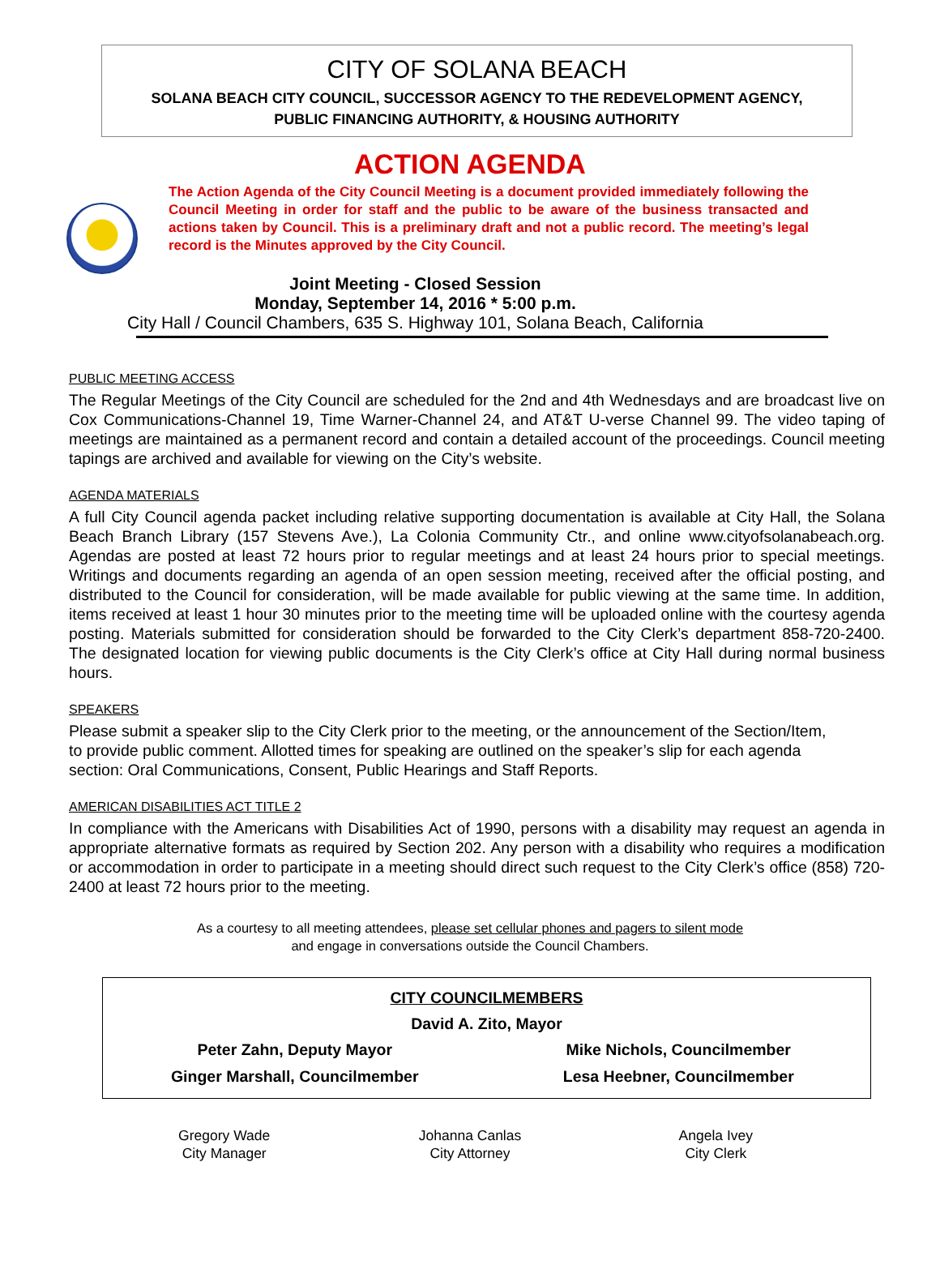CITY OF SOLANA BEACH
SOLANA BEACH CITY COUNCIL, SUCCESSOR AGENCY TO THE REDEVELOPMENT AGENCY,
PUBLIC FINANCING AUTHORITY, & HOUSING AUTHORITY
ACTION AGENDA
The Action Agenda of the City Council Meeting is a document provided immediately following the Council Meeting in order for staff and the public to be aware of the business transacted and actions taken by Council. This is a preliminary draft and not a public record. The meeting’s legal record is the Minutes approved by the City Council.
Joint Meeting - Closed Session
Monday, September 14, 2016 * 5:00 p.m.
City Hall / Council Chambers, 635 S. Highway 101, Solana Beach, California
PUBLIC MEETING ACCESS
The Regular Meetings of the City Council are scheduled for the 2nd and 4th Wednesdays and are broadcast live on Cox Communications-Channel 19, Time Warner-Channel 24, and AT&T U-verse Channel 99. The video taping of meetings are maintained as a permanent record and contain a detailed account of the proceedings. Council meeting tapings are archived and available for viewing on the City’s website.
AGENDA MATERIALS
A full City Council agenda packet including relative supporting documentation is available at City Hall, the Solana Beach Branch Library (157 Stevens Ave.), La Colonia Community Ctr., and online www.cityofsolanabeach.org. Agendas are posted at least 72 hours prior to regular meetings and at least 24 hours prior to special meetings. Writings and documents regarding an agenda of an open session meeting, received after the official posting, and distributed to the Council for consideration, will be made available for public viewing at the same time. In addition, items received at least 1 hour 30 minutes prior to the meeting time will be uploaded online with the courtesy agenda posting. Materials submitted for consideration should be forwarded to the City Clerk’s department 858-720-2400. The designated location for viewing public documents is the City Clerk’s office at City Hall during normal business hours.
SPEAKERS
Please submit a speaker slip to the City Clerk prior to the meeting, or the announcement of the Section/Item, to provide public comment. Allotted times for speaking are outlined on the speaker’s slip for each agenda section: Oral Communications, Consent, Public Hearings and Staff Reports.
AMERICAN DISABILITIES ACT TITLE 2
In compliance with the Americans with Disabilities Act of 1990, persons with a disability may request an agenda in appropriate alternative formats as required by Section 202. Any person with a disability who requires a modification or accommodation in order to participate in a meeting should direct such request to the City Clerk’s office (858) 720-2400 at least 72 hours prior to the meeting.
As a courtesy to all meeting attendees, please set cellular phones and pagers to silent mode
and engage in conversations outside the Council Chambers.
CITY COUNCILMEMBERS
David A. Zito, Mayor
Peter Zahn, Deputy Mayor Mike Nichols, Councilmember
Ginger Marshall, Councilmember Lesa Heebner, Councilmember
Gregory Wade
City Manager
Johanna Canlas
City Attorney
Angela Ivey
City Clerk